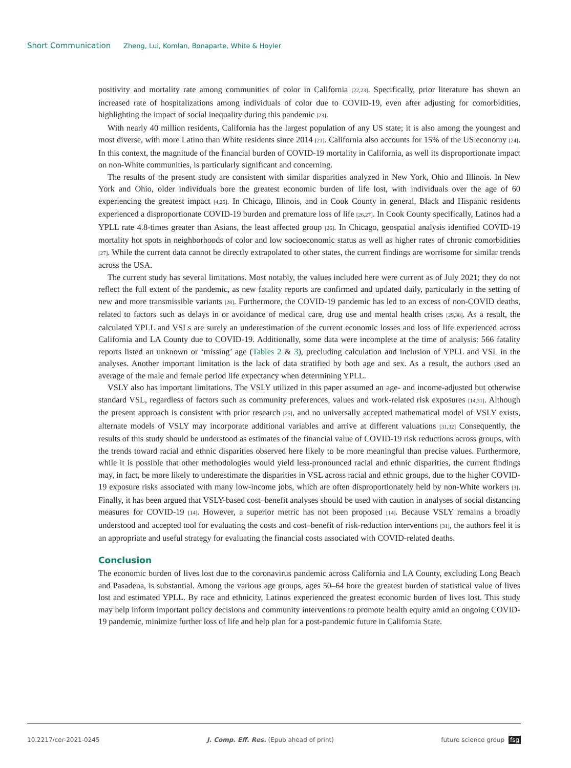Short Communication Zheng, Lui, Komlan, Bonaparte, White & Hoyler
positivity and mortality rate among communities of color in California [22,23]. Specifically, prior literature has shown an increased rate of hospitalizations among individuals of color due to COVID-19, even after adjusting for comorbidities, highlighting the impact of social inequality during this pandemic [23].
With nearly 40 million residents, California has the largest population of any US state; it is also among the youngest and most diverse, with more Latino than White residents since 2014 [21]. California also accounts for 15% of the US economy [24]. In this context, the magnitude of the financial burden of COVID-19 mortality in California, as well its disproportionate impact on non-White communities, is particularly significant and concerning.
The results of the present study are consistent with similar disparities analyzed in New York, Ohio and Illinois. In New York and Ohio, older individuals bore the greatest economic burden of life lost, with individuals over the age of 60 experiencing the greatest impact [4,25]. In Chicago, Illinois, and in Cook County in general, Black and Hispanic residents experienced a disproportionate COVID-19 burden and premature loss of life [26,27]. In Cook County specifically, Latinos had a YPLL rate 4.8-times greater than Asians, the least affected group [26]. In Chicago, geospatial analysis identified COVID-19 mortality hot spots in neighborhoods of color and low socioeconomic status as well as higher rates of chronic comorbidities [27]. While the current data cannot be directly extrapolated to other states, the current findings are worrisome for similar trends across the USA.
The current study has several limitations. Most notably, the values included here were current as of July 2021; they do not reflect the full extent of the pandemic, as new fatality reports are confirmed and updated daily, particularly in the setting of new and more transmissible variants [28]. Furthermore, the COVID-19 pandemic has led to an excess of non-COVID deaths, related to factors such as delays in or avoidance of medical care, drug use and mental health crises [29,30]. As a result, the calculated YPLL and VSLs are surely an underestimation of the current economic losses and loss of life experienced across California and LA County due to COVID-19. Additionally, some data were incomplete at the time of analysis: 566 fatality reports listed an unknown or ‘missing’ age (Tables 2 & 3), precluding calculation and inclusion of YPLL and VSL in the analyses. Another important limitation is the lack of data stratified by both age and sex. As a result, the authors used an average of the male and female period life expectancy when determining YPLL.
VSLY also has important limitations. The VSLY utilized in this paper assumed an age- and income-adjusted but otherwise standard VSL, regardless of factors such as community preferences, values and work-related risk exposures [14,31]. Although the present approach is consistent with prior research [25], and no universally accepted mathematical model of VSLY exists, alternate models of VSLY may incorporate additional variables and arrive at different valuations [31,32] Consequently, the results of this study should be understood as estimates of the financial value of COVID-19 risk reductions across groups, with the trends toward racial and ethnic disparities observed here likely to be more meaningful than precise values. Furthermore, while it is possible that other methodologies would yield less-pronounced racial and ethnic disparities, the current findings may, in fact, be more likely to underestimate the disparities in VSL across racial and ethnic groups, due to the higher COVID-19 exposure risks associated with many low-income jobs, which are often disproportionately held by non-White workers [3]. Finally, it has been argued that VSLY-based cost–benefit analyses should be used with caution in analyses of social distancing measures for COVID-19 [14]. However, a superior metric has not been proposed [14]. Because VSLY remains a broadly understood and accepted tool for evaluating the costs and cost–benefit of risk-reduction interventions [31], the authors feel it is an appropriate and useful strategy for evaluating the financial costs associated with COVID-related deaths.
Conclusion
The economic burden of lives lost due to the coronavirus pandemic across California and LA County, excluding Long Beach and Pasadena, is substantial. Among the various age groups, ages 50–64 bore the greatest burden of statistical value of lives lost and estimated YPLL. By race and ethnicity, Latinos experienced the greatest economic burden of lives lost. This study may help inform important policy decisions and community interventions to promote health equity amid an ongoing COVID-19 pandemic, minimize further loss of life and help plan for a post-pandemic future in California State.
10.2217/cer-2021-0245 J. Comp. Eff. Res. (Epub ahead of print) future science group fsg